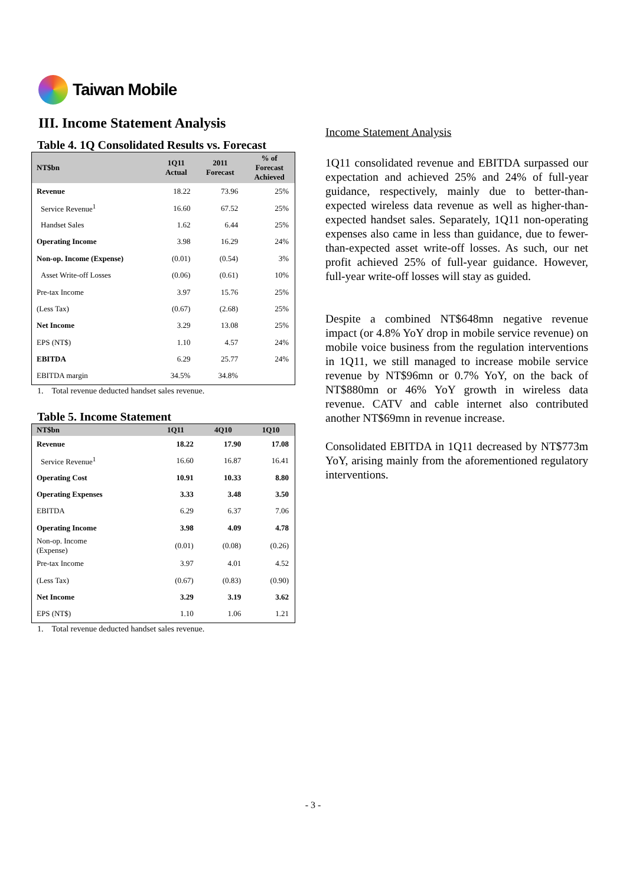Taiwan Mobile
III. Income Statement Analysis
Table 4. 1Q Consolidated Results vs. Forecast
| NT$bn | 1Q11 Actual | 2011 Forecast | % of Forecast Achieved |
| --- | --- | --- | --- |
| Revenue | 18.22 | 73.96 | 25% |
| Service Revenue<sup>1</sup> | 16.60 | 67.52 | 25% |
| Handset Sales | 1.62 | 6.44 | 25% |
| Operating Income | 3.98 | 16.29 | 24% |
| Non-op. Income (Expense) | (0.01) | (0.54) | 3% |
| Asset Write-off Losses | (0.06) | (0.61) | 10% |
| Pre-tax Income | 3.97 | 15.76 | 25% |
| (Less Tax) | (0.67) | (2.68) | 25% |
| Net Income | 3.29 | 13.08 | 25% |
| EPS (NT$) | 1.10 | 4.57 | 24% |
| EBITDA | 6.29 | 25.77 | 24% |
| EBITDA margin | 34.5% | 34.8% | |
1. Total revenue deducted handset sales revenue.
Table 5. Income Statement
| NT$bn | 1Q11 | 4Q10 | 1Q10 |
| --- | --- | --- | --- |
| Revenue | 18.22 | 17.90 | 17.08 |
| Service Revenue<sup>1</sup> | 16.60 | 16.87 | 16.41 |
| Operating Cost | 10.91 | 10.33 | 8.80 |
| Operating Expenses | 3.33 | 3.48 | 3.50 |
| EBITDA | 6.29 | 6.37 | 7.06 |
| Operating Income | 3.98 | 4.09 | 4.78 |
| Non-op. Income (Expense) | (0.01) | (0.08) | (0.26) |
| Pre-tax Income | 3.97 | 4.01 | 4.52 |
| (Less Tax) | (0.67) | (0.83) | (0.90) |
| Net Income | 3.29 | 3.19 | 3.62 |
| EPS (NT$) | 1.10 | 1.06 | 1.21 |
1. Total revenue deducted handset sales revenue.
Income Statement Analysis
1Q11 consolidated revenue and EBITDA surpassed our expectation and achieved 25% and 24% of full-year guidance, respectively, mainly due to better-than-expected wireless data revenue as well as higher-than-expected handset sales. Separately, 1Q11 non-operating expenses also came in less than guidance, due to fewer-than-expected asset write-off losses. As such, our net profit achieved 25% of full-year guidance. However, full-year write-off losses will stay as guided.
Despite a combined NT$648mn negative revenue impact (or 4.8% YoY drop in mobile service revenue) on mobile voice business from the regulation interventions in 1Q11, we still managed to increase mobile service revenue by NT$96mn or 0.7% YoY, on the back of NT$880mn or 46% YoY growth in wireless data revenue. CATV and cable internet also contributed another NT$69mn in revenue increase.
Consolidated EBITDA in 1Q11 decreased by NT$773m YoY, arising mainly from the aforementioned regulatory interventions.
- 3 -